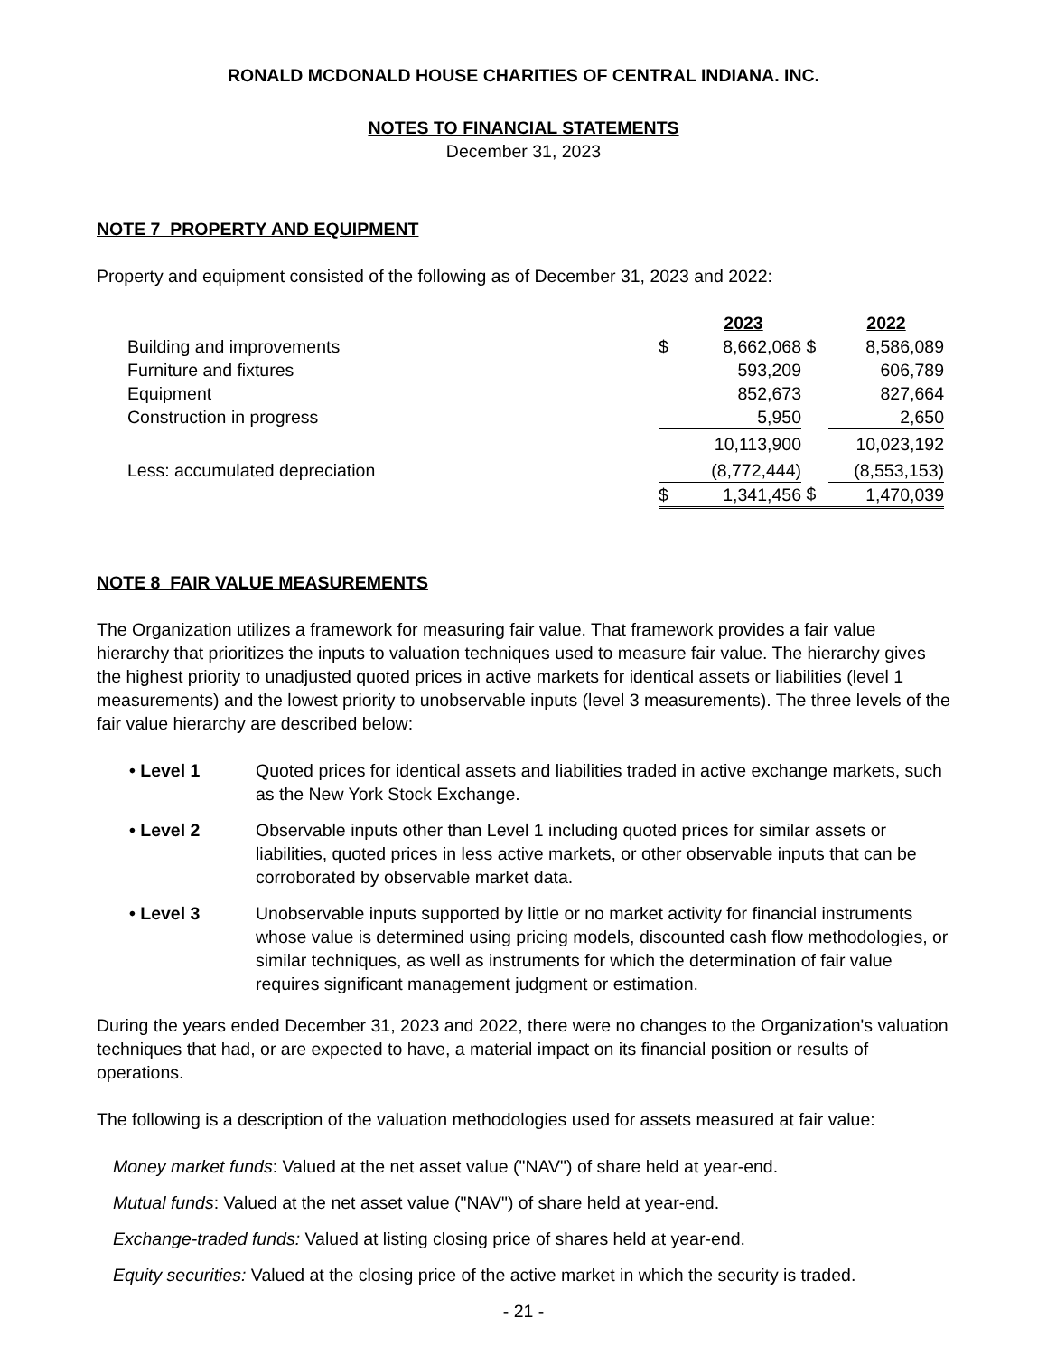RONALD MCDONALD HOUSE CHARITIES OF CENTRAL INDIANA. INC.
NOTES TO FINANCIAL STATEMENTS
December 31, 2023
NOTE 7 PROPERTY AND EQUIPMENT
Property and equipment consisted of the following as of December 31, 2023 and 2022:
| | | 2023 | | 2022 |
| Building and improvements | $ | 8,662,068 | $ | 8,586,089 |
| Furniture and fixtures | | 593,209 | | 606,789 |
| Equipment | | 852,673 | | 827,664 |
| Construction in progress | | 5,950 | | 2,650 |
| | | 10,113,900 | | 10,023,192 |
| Less: accumulated depreciation | | (8,772,444) | | (8,553,153) |
| | $ | 1,341,456 | $ | 1,470,039 |
NOTE 8 FAIR VALUE MEASUREMENTS
The Organization utilizes a framework for measuring fair value. That framework provides a fair value hierarchy that prioritizes the inputs to valuation techniques used to measure fair value. The hierarchy gives the highest priority to unadjusted quoted prices in active markets for identical assets or liabilities (level 1 measurements) and the lowest priority to unobservable inputs (level 3 measurements). The three levels of the fair value hierarchy are described below:
• Level 1 Quoted prices for identical assets and liabilities traded in active exchange markets, such as the New York Stock Exchange.
• Level 2 Observable inputs other than Level 1 including quoted prices for similar assets or liabilities, quoted prices in less active markets, or other observable inputs that can be corroborated by observable market data.
• Level 3 Unobservable inputs supported by little or no market activity for financial instruments whose value is determined using pricing models, discounted cash flow methodologies, or similar techniques, as well as instruments for which the determination of fair value requires significant management judgment or estimation.
During the years ended December 31, 2023 and 2022, there were no changes to the Organization's valuation techniques that had, or are expected to have, a material impact on its financial position or results of operations.
The following is a description of the valuation methodologies used for assets measured at fair value:
Money market funds: Valued at the net asset value ("NAV") of share held at year-end.
Mutual funds: Valued at the net asset value ("NAV") of share held at year-end.
Exchange-traded funds: Valued at listing closing price of shares held at year-end.
Equity securities: Valued at the closing price of the active market in which the security is traded.
- 21 -